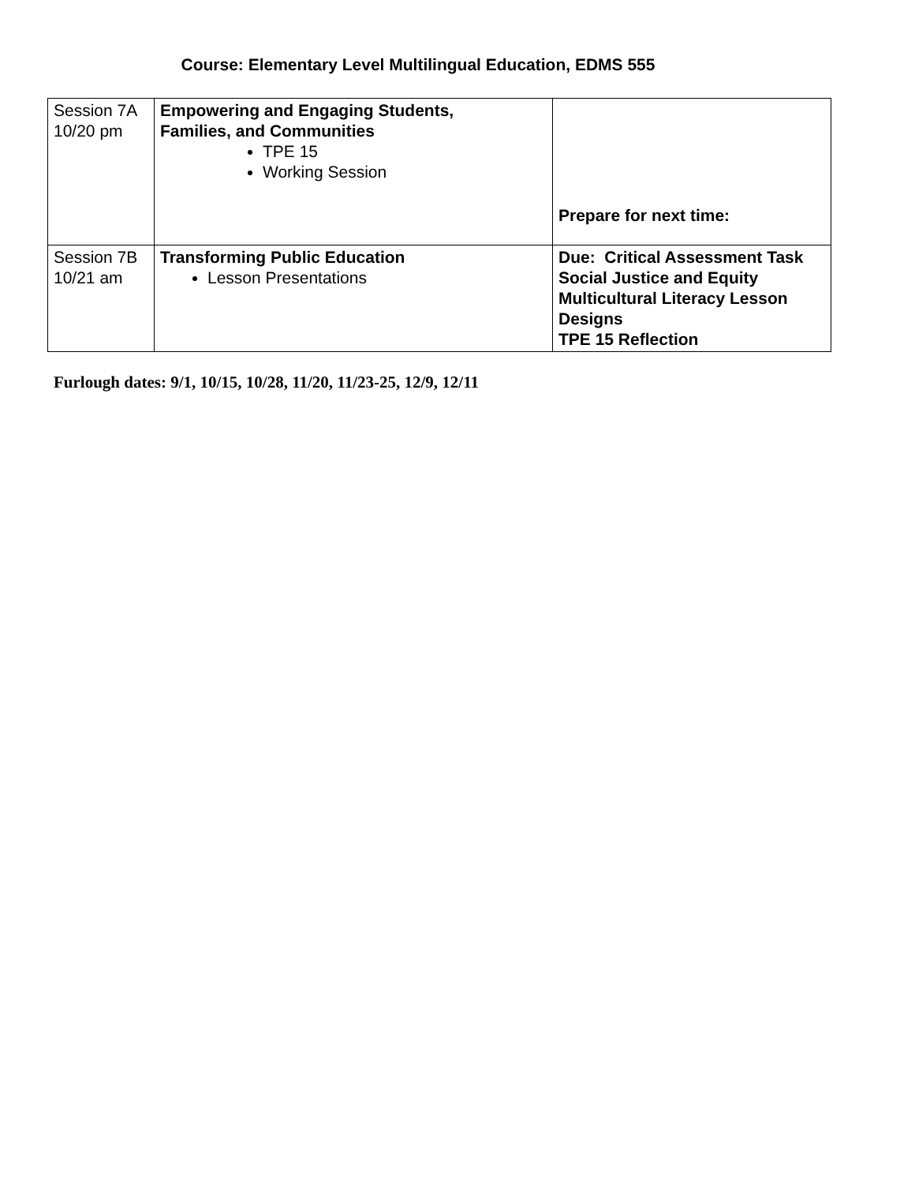Course: Elementary Level Multilingual Education, EDMS 555
| Session 7A 10/20 pm | Empowering and Engaging Students, Families, and Communities TPE 15 Working Session | Prepare for next time: |
| Session 7B 10/21 am | Transforming Public Education Lesson Presentations | Due: Critical Assessment Task Social Justice and Equity Multicultural Literacy Lesson Designs TPE 15 Reflection |
Furlough dates: 9/1, 10/15, 10/28, 11/20, 11/23-25, 12/9, 12/11